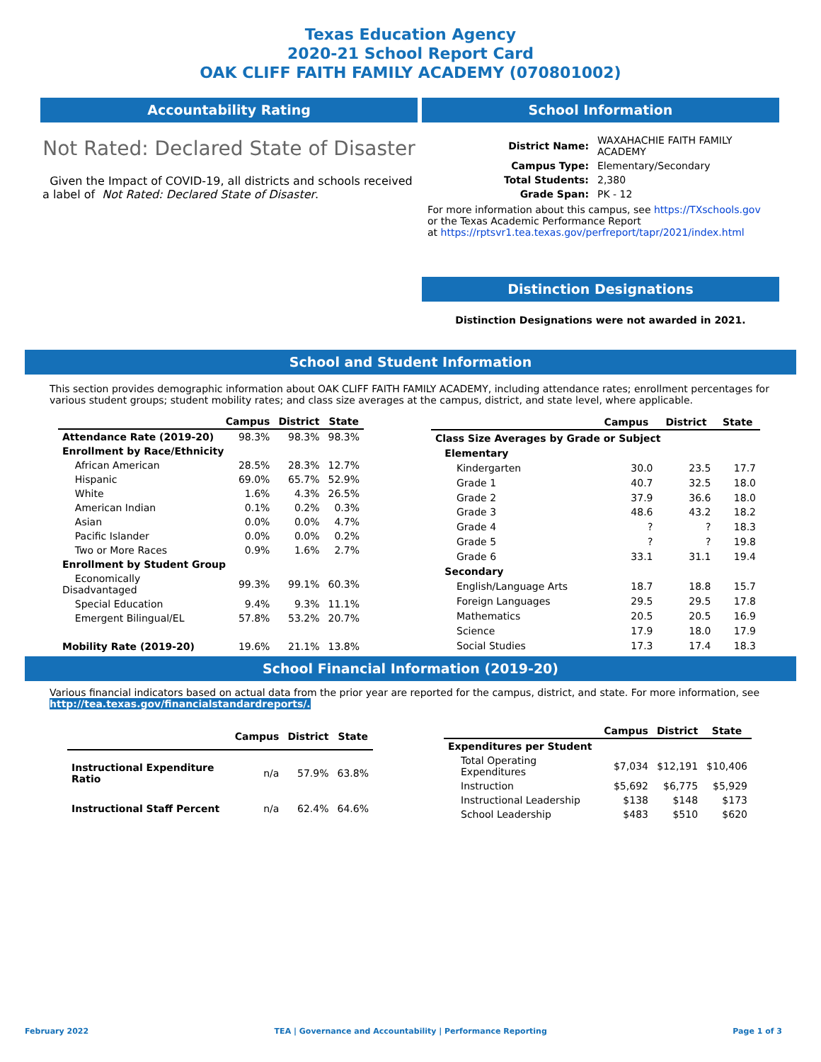Texas Education Agency
2020-21 School Report Card
OAK CLIFF FAITH FAMILY ACADEMY (070801002)
Accountability Rating
Not Rated: Declared State of Disaster
Given the Impact of COVID-19, all districts and schools received a label of Not Rated: Declared State of Disaster.
School Information
| District Name: | WAXAHACHIE FAITH FAMILY ACADEMY |
| Campus Type: | Elementary/Secondary |
| Total Students: | 2,380 |
| Grade Span: | PK - 12 |
For more information about this campus, see https://TXschools.gov
or the Texas Academic Performance Report
at https://rptsvr1.tea.texas.gov/perfreport/tapr/2021/index.html
Distinction Designations
Distinction Designations were not awarded in 2021.
School and Student Information
This section provides demographic information about OAK CLIFF FAITH FAMILY ACADEMY, including attendance rates; enrollment percentages for various student groups; student mobility rates; and class size averages at the campus, district, and state level, where applicable.
| | Campus | District | State |
| --- | --- | --- | --- |
| Attendance Rate (2019-20) | 98.3% | 98.3% | 98.3% |
| Enrollment by Race/Ethnicity | | | |
| African American | 28.5% | 28.3% | 12.7% |
| Hispanic | 69.0% | 65.7% | 52.9% |
| White | 1.6% | 4.3% | 26.5% |
| American Indian | 0.1% | 0.2% | 0.3% |
| Asian | 0.0% | 0.0% | 4.7% |
| Pacific Islander | 0.0% | 0.0% | 0.2% |
| Two or More Races | 0.9% | 1.6% | 2.7% |
| Enrollment by Student Group | | | |
| Economically Disadvantaged | 99.3% | 99.1% | 60.3% |
| Special Education | 9.4% | 9.3% | 11.1% |
| Emergent Bilingual/EL | 57.8% | 53.2% | 20.7% |
| Mobility Rate (2019-20) | 19.6% | 21.1% | 13.8% |
| | Campus | District | State |
| --- | --- | --- | --- |
| Class Size Averages by Grade or Subject | | | |
| Elementary | | | |
| Kindergarten | 30.0 | 23.5 | 17.7 |
| Grade 1 | 40.7 | 32.5 | 18.0 |
| Grade 2 | 37.9 | 36.6 | 18.0 |
| Grade 3 | 48.6 | 43.2 | 18.2 |
| Grade 4 | ? | ? | 18.3 |
| Grade 5 | ? | ? | 19.8 |
| Grade 6 | 33.1 | 31.1 | 19.4 |
| Secondary | | | |
| English/Language Arts | 18.7 | 18.8 | 15.7 |
| Foreign Languages | 29.5 | 29.5 | 17.8 |
| Mathematics | 20.5 | 20.5 | 16.9 |
| Science | 17.9 | 18.0 | 17.9 |
| Social Studies | 17.3 | 17.4 | 18.3 |
School Financial Information (2019-20)
Various financial indicators based on actual data from the prior year are reported for the campus, district, and state. For more information, see
http://tea.texas.gov/financialstandardreports/.
| | Campus | District | State |
| --- | --- | --- | --- |
| Instructional Expenditure Ratio | n/a | 57.9% | 63.8% |
| Instructional Staff Percent | n/a | 62.4% | 64.6% |
| | Campus | District | State |
| --- | --- | --- | --- |
| Expenditures per Student | | | |
| Total Operating Expenditures | $7,034 | $12,191 | $10,406 |
| Instruction | $5,692 | $6,775 | $5,929 |
| Instructional Leadership | $138 | $148 | $173 |
| School Leadership | $483 | $510 | $620 |
February 2022 TEA | Governance and Accountability | Performance Reporting Page 1 of 3